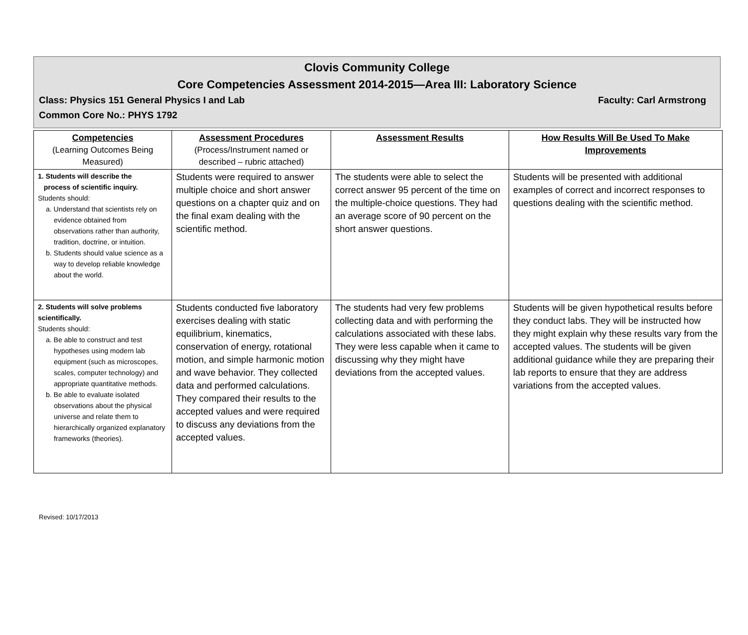Clovis Community College
Core Competencies Assessment 2014-2015—Area III: Laboratory Science
Class: Physics 151 General Physics I and Lab Faculty: Carl Armstrong
Common Core No.: PHYS 1792
| Competencies (Learning Outcomes Being Measured) | Assessment Procedures (Process/Instrument named or described – rubric attached) | Assessment Results | How Results Will Be Used To Make Improvements |
| --- | --- | --- | --- |
| 1. Students will describe the process of scientific inquiry. Students should: a. Understand that scientists rely on evidence obtained from observations rather than authority, tradition, doctrine, or intuition. b. Students should value science as a way to develop reliable knowledge about the world. | Students were required to answer multiple choice and short answer questions on a chapter quiz and on the final exam dealing with the scientific method. | The students were able to select the correct answer 95 percent of the time on the multiple-choice questions. They had an average score of 90 percent on the short answer questions. | Students will be presented with additional examples of correct and incorrect responses to questions dealing with the scientific method. |
| 2. Students will solve problems scientifically. Students should: a. Be able to construct and test hypotheses using modern lab equipment (such as microscopes, scales, computer technology) and appropriate quantitative methods. b. Be able to evaluate isolated observations about the physical universe and relate them to hierarchically organized explanatory frameworks (theories). | Students conducted five laboratory exercises dealing with static equilibrium, kinematics, conservation of energy, rotational motion, and simple harmonic motion and wave behavior. They collected data and performed calculations. They compared their results to the accepted values and were required to discuss any deviations from the accepted values. | The students had very few problems collecting data and with performing the calculations associated with these labs. They were less capable when it came to discussing why they might have deviations from the accepted values. | Students will be given hypothetical results before they conduct labs. They will be instructed how they might explain why these results vary from the accepted values. The students will be given additional guidance while they are preparing their lab reports to ensure that they are address variations from the accepted values. |
Revised: 10/17/2013